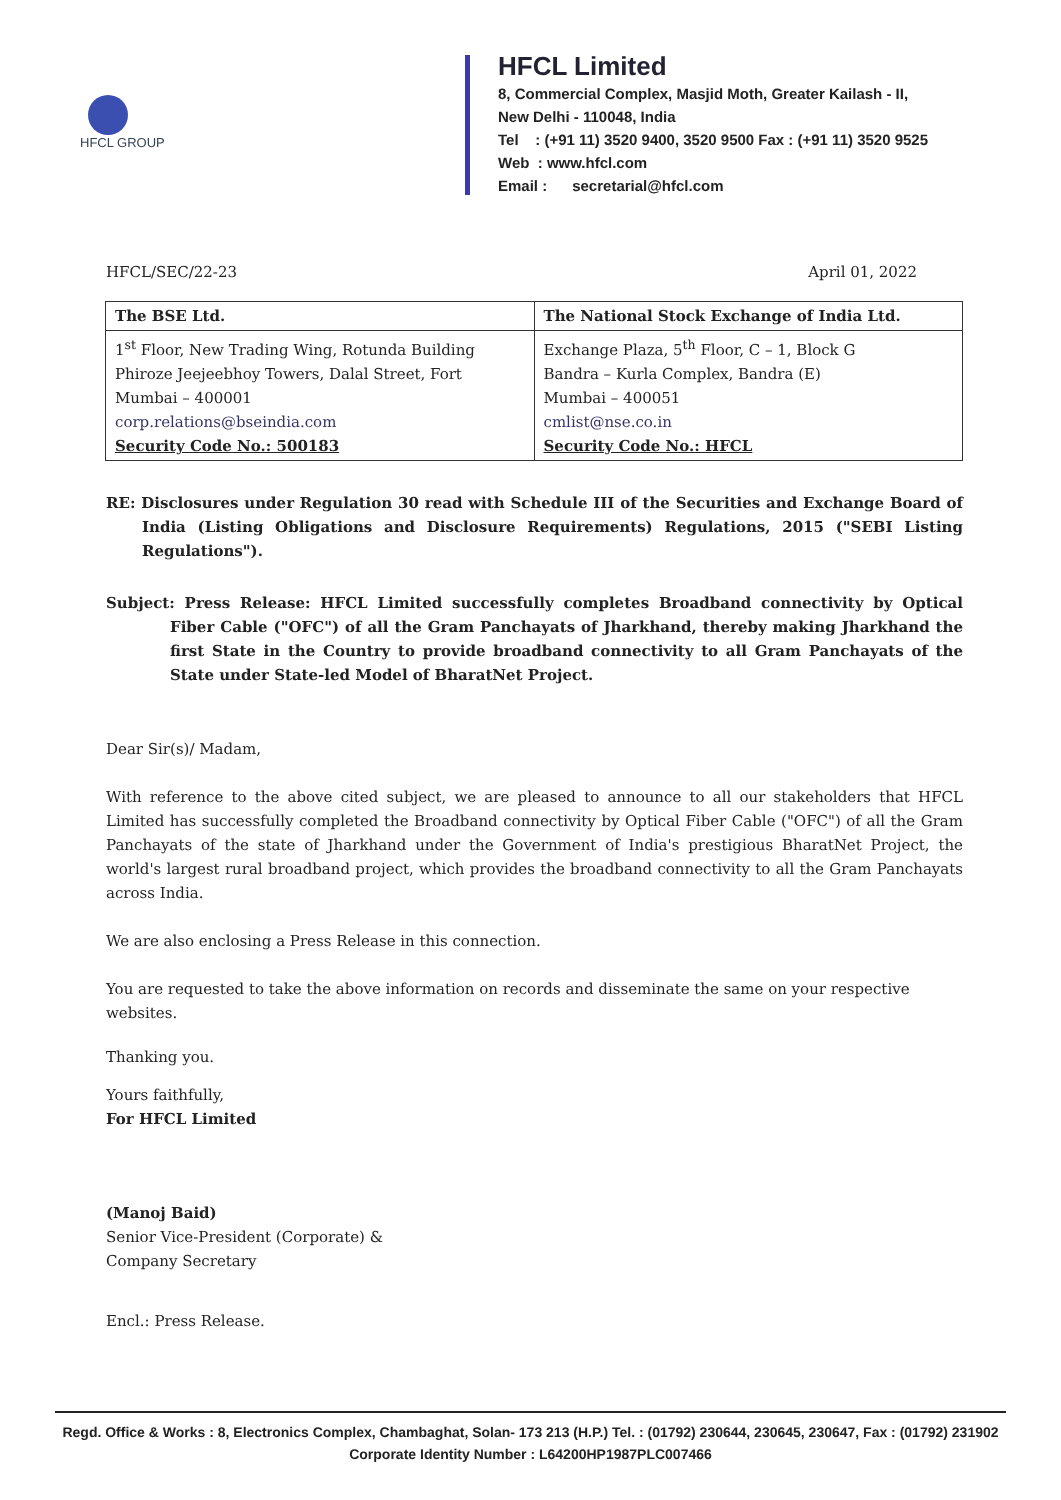HFCL GROUP
HFCL Limited
8, Commercial Complex, Masjid Moth, Greater Kailash - II,
New Delhi - 110048, India
Tel : (+91 11) 3520 9400, 3520 9500 Fax : (+91 11) 3520 9525
Web : www.hfcl.com
Email : secretarial@hfcl.com
HFCL/SEC/22-23 April 01, 2022
| The BSE Ltd. | The National Stock Exchange of India Ltd. |
| 1<sup>st</sup> Floor, New Trading Wing, Rotunda Building Phiroze Jeejeebhoy Towers, Dalal Street, Fort Mumbai – 400001 corp.relations@bseindia.com Security Code No.: 500183 | Exchange Plaza, 5<sup>th</sup> Floor, C – 1, Block G Bandra – Kurla Complex, Bandra (E) Mumbai – 400051 cmlist@nse.co.in Security Code No.: HFCL |
RE: Disclosures under Regulation 30 read with Schedule III of the Securities and Exchange Board of India (Listing Obligations and Disclosure Requirements) Regulations, 2015 ("SEBI Listing Regulations").
Subject: Press Release: HFCL Limited successfully completes Broadband connectivity by Optical Fiber Cable ("OFC") of all the Gram Panchayats of Jharkhand, thereby making Jharkhand the first State in the Country to provide broadband connectivity to all Gram Panchayats of the State under State-led Model of BharatNet Project.
Dear Sir(s)/ Madam,
With reference to the above cited subject, we are pleased to announce to all our stakeholders that HFCL Limited has successfully completed the Broadband connectivity by Optical Fiber Cable ("OFC") of all the Gram Panchayats of the state of Jharkhand under the Government of India's prestigious BharatNet Project, the world's largest rural broadband project, which provides the broadband connectivity to all the Gram Panchayats across India.
We are also enclosing a Press Release in this connection.
You are requested to take the above information on records and disseminate the same on your respective websites.
Thanking you.
Yours faithfully,
For HFCL Limited
(Manoj Baid)
Senior Vice-President (Corporate) &
Company Secretary
Encl.: Press Release.
Regd. Office & Works : 8, Electronics Complex, Chambaghat, Solan- 173 213 (H.P.) Tel. : (01792) 230644, 230645, 230647, Fax : (01792) 231902
Corporate Identity Number : L64200HP1987PLC007466